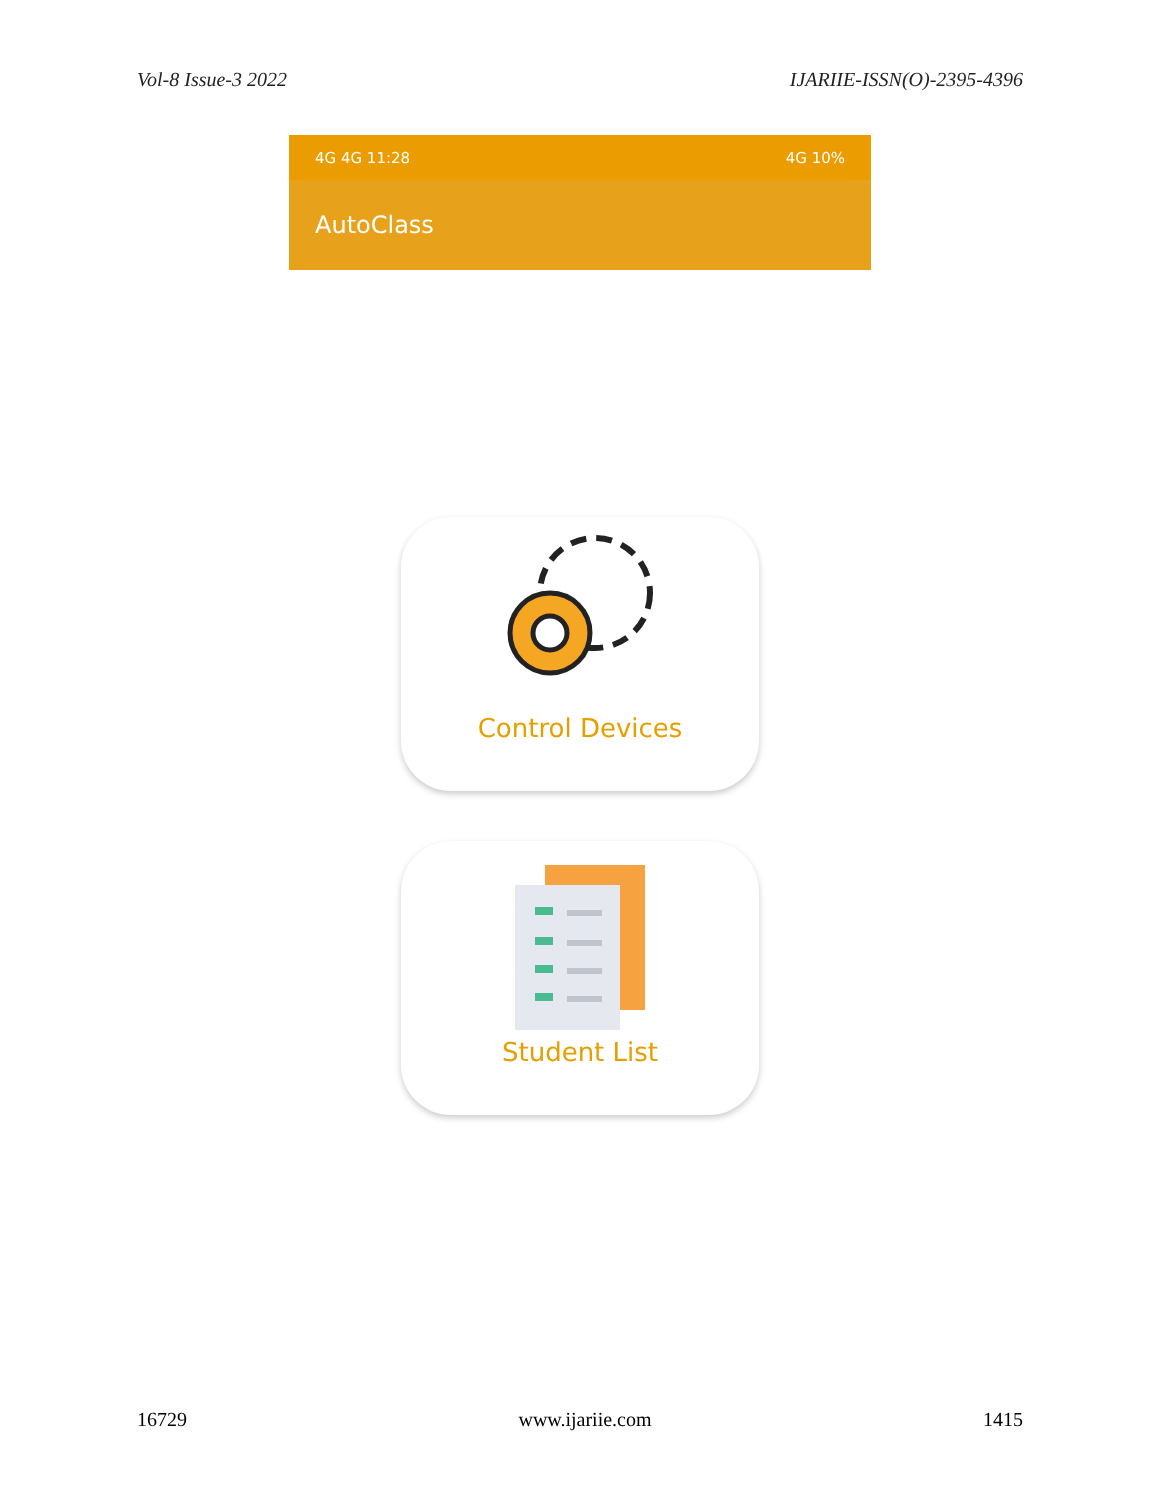Vol-8 Issue-3 2022 IJARIIE-ISSN(O)-2395-4396
4G 4G 11:28 4G 10%
AutoClass
Control Devices
Student List
16729 www.ijariie.com 1415